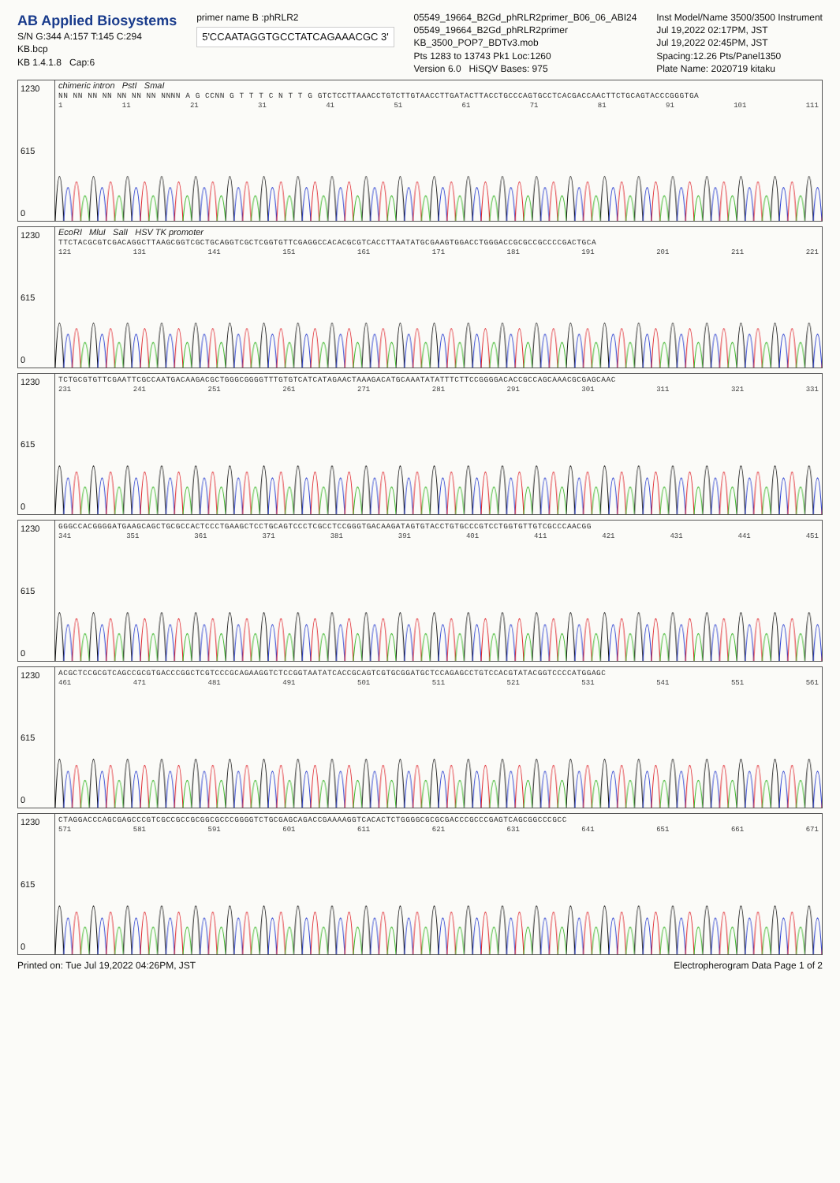AB Applied Biosystems
S/N G:344 A:157 T:145 C:294
KB.bcp
KB 1.4.1.8 Cap:6
primer name B :phRLR2
5'CCAATAGGTGCCTATCAGAAACGC 3'
05549_19664_B2Gd_phRLR2primer_B06_06_ABI24
05549_19664_B2Gd_phRLR2primer
KB_3500_POP7_BDTv3.mob
Pts 1283 to 13743 Pk1 Loc:1260
Version 6.0 HiSQV Bases: 975
Inst Model/Name 3500/3500 Instrument
Jul 19,2022 02:17PM, JST
Jul 19,2022 02:45PM, JST
Spacing:12.26 Pts/Panel1350
Plate Name: 2020719 kitaku
1230
615
0
chimeric intron PstI SmaI
NN NN NN NN NN NN NN NNNN A G CCNN G T T T C N T T G GTCTCCTTAAACCTGTCTTGTAACCTTGATACTTACCTGCCCAGTGCCTCACGACCAACTTCTGCAGTACCCGGGTGA
1 11 21 31 41 51 61 71 81 91 101 111
1230
615
0
EcoRI MluI SalI HSV TK promoter
TTCTACGCGTCGACAGGCTTAAGCGGTCGCTGCAGGTCGCTCGGTGTTCGAGGCCACACGCGTCACCTTAATATGCGAAGTGGACCTGGGACCGCGCCGCCCCGACTGCA
121 131 141 151 161 171 181 191 201 211 221
1230
615
0
TCTGCGTGTTCGAATTCGCCAATGACAAGACGCTGGGCGGGGTTTGTGTCATCATAGAACTAAAGACATGCAAATATATTTCTTCCGGGGACACCGCCAGCAAACGCGAGCAAC
231 241 251 261 271 281 291 301 311 321 331
1230
615
0
GGGCCACGGGGATGAAGCAGCTGCGCCACTCCCTGAAGCTCCTGCAGTCCCTCGCCTCCGGGTGACAAGATAGTGTACCTGTGCCCGTCCTGGTGTTGTCGCCCAACGG
341 351 361 371 381 391 401 411 421 431 441 451
1230
615
0
ACGCTCCGCGTCAGCCGCGTGACCCGGCTCGTCCCGCAGAAGGTCTCCGGTAATATCACCGCAGTCGTGCGGATGCTCCAGAGCCTGTCCACGTATACGGTCCCCATGGAGC
461 471 481 491 501 511 521 531 541 551 561
1230
615
0
CTAGGACCCAGCGAGCCCGTCGCCGCCGCGGCGCCCGGGGTCTGCGAGCAGACCGAAAAGGTCACACTCTGGGGCGCGCGACCCGCCCGAGTCAGCGGCCCGCC
571 581 591 601 611 621 631 641 651 661 671
Printed on: Tue Jul 19,2022 04:26PM, JST Electropherogram Data Page 1 of 2